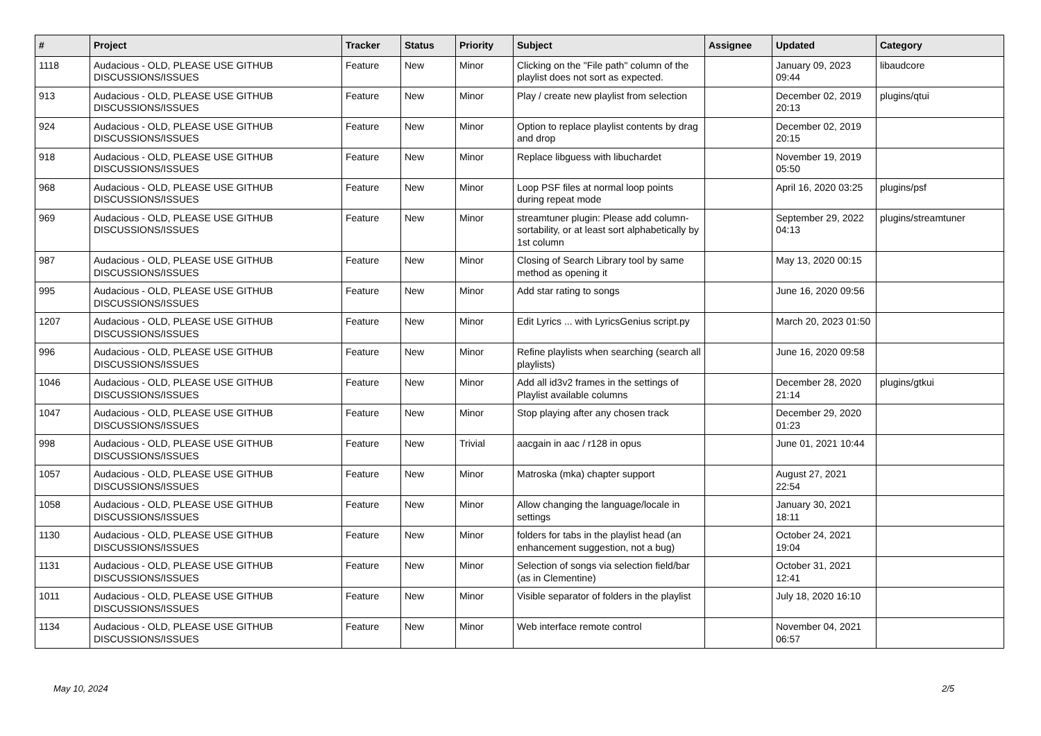| # | Project | Tracker | Status | Priority | Subject | Assignee | Updated | Category |
| --- | --- | --- | --- | --- | --- | --- | --- | --- |
| 1118 | Audacious - OLD, PLEASE USE GITHUB DISCUSSIONS/ISSUES | Feature | New | Minor | Clicking on the "File path" column of the playlist does not sort as expected. | | January 09, 2023 09:44 | libaudcore |
| 913 | Audacious - OLD, PLEASE USE GITHUB DISCUSSIONS/ISSUES | Feature | New | Minor | Play / create new playlist from selection | | December 02, 2019 20:13 | plugins/qtui |
| 924 | Audacious - OLD, PLEASE USE GITHUB DISCUSSIONS/ISSUES | Feature | New | Minor | Option to replace playlist contents by drag and drop | | December 02, 2019 20:15 | |
| 918 | Audacious - OLD, PLEASE USE GITHUB DISCUSSIONS/ISSUES | Feature | New | Minor | Replace libguess with libuchardet | | November 19, 2019 05:50 | |
| 968 | Audacious - OLD, PLEASE USE GITHUB DISCUSSIONS/ISSUES | Feature | New | Minor | Loop PSF files at normal loop points during repeat mode | | April 16, 2020 03:25 | plugins/psf |
| 969 | Audacious - OLD, PLEASE USE GITHUB DISCUSSIONS/ISSUES | Feature | New | Minor | streamtuner plugin: Please add column-sortability, or at least sort alphabetically by 1st column | | September 29, 2022 04:13 | plugins/streamtuner |
| 987 | Audacious - OLD, PLEASE USE GITHUB DISCUSSIONS/ISSUES | Feature | New | Minor | Closing of Search Library tool by same method as opening it | | May 13, 2020 00:15 | |
| 995 | Audacious - OLD, PLEASE USE GITHUB DISCUSSIONS/ISSUES | Feature | New | Minor | Add star rating to songs | | June 16, 2020 09:56 | |
| 1207 | Audacious - OLD, PLEASE USE GITHUB DISCUSSIONS/ISSUES | Feature | New | Minor | Edit Lyrics ... with LyricsGenius script.py | | March 20, 2023 01:50 | |
| 996 | Audacious - OLD, PLEASE USE GITHUB DISCUSSIONS/ISSUES | Feature | New | Minor | Refine playlists when searching (search all playlists) | | June 16, 2020 09:58 | |
| 1046 | Audacious - OLD, PLEASE USE GITHUB DISCUSSIONS/ISSUES | Feature | New | Minor | Add all id3v2 frames in the settings of Playlist available columns | | December 28, 2020 21:14 | plugins/gtkui |
| 1047 | Audacious - OLD, PLEASE USE GITHUB DISCUSSIONS/ISSUES | Feature | New | Minor | Stop playing after any chosen track | | December 29, 2020 01:23 | |
| 998 | Audacious - OLD, PLEASE USE GITHUB DISCUSSIONS/ISSUES | Feature | New | Trivial | aacgain in aac / r128 in opus | | June 01, 2021 10:44 | |
| 1057 | Audacious - OLD, PLEASE USE GITHUB DISCUSSIONS/ISSUES | Feature | New | Minor | Matroska (mka) chapter support | | August 27, 2021 22:54 | |
| 1058 | Audacious - OLD, PLEASE USE GITHUB DISCUSSIONS/ISSUES | Feature | New | Minor | Allow changing the language/locale in settings | | January 30, 2021 18:11 | |
| 1130 | Audacious - OLD, PLEASE USE GITHUB DISCUSSIONS/ISSUES | Feature | New | Minor | folders for tabs in the playlist head (an enhancement suggestion, not a bug) | | October 24, 2021 19:04 | |
| 1131 | Audacious - OLD, PLEASE USE GITHUB DISCUSSIONS/ISSUES | Feature | New | Minor | Selection of songs via selection field/bar (as in Clementine) | | October 31, 2021 12:41 | |
| 1011 | Audacious - OLD, PLEASE USE GITHUB DISCUSSIONS/ISSUES | Feature | New | Minor | Visible separator of folders in the playlist | | July 18, 2020 16:10 | |
| 1134 | Audacious - OLD, PLEASE USE GITHUB DISCUSSIONS/ISSUES | Feature | New | Minor | Web interface remote control | | November 04, 2021 06:57 | |
May 10, 2024 2/5